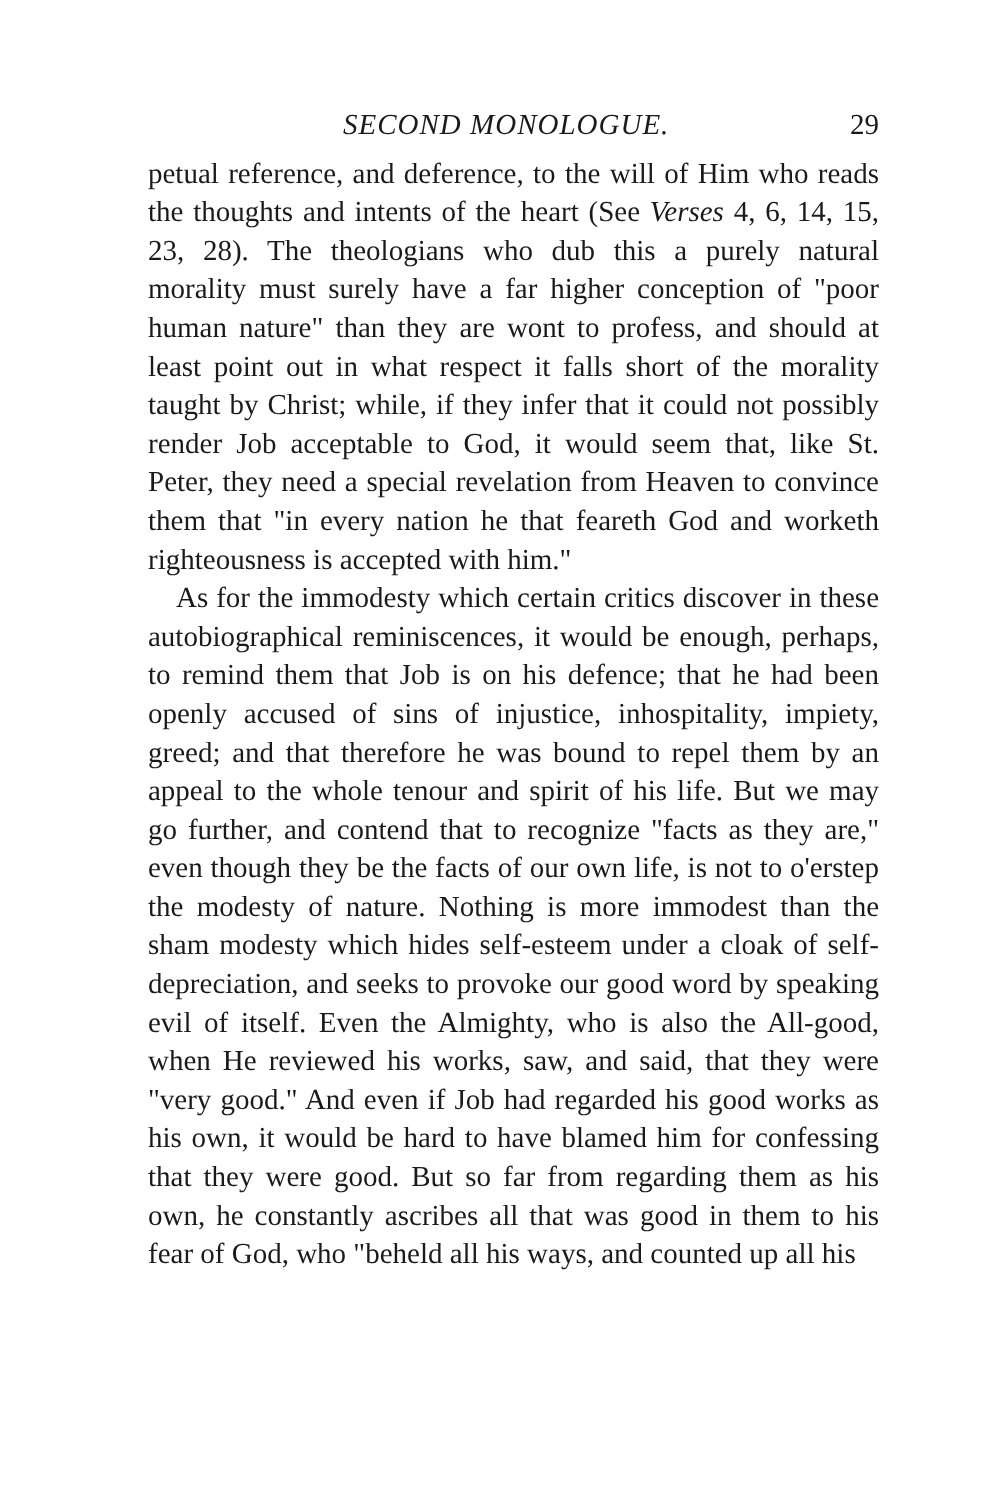SECOND MONOLOGUE. 29
petual reference, and deference, to the will of Him who reads the thoughts and intents of the heart (See Verses 4, 6, 14, 15, 23, 28). The theologians who dub this a purely natural morality must surely have a far higher conception of "poor human nature" than they are wont to profess, and should at least point out in what respect it falls short of the morality taught by Christ; while, if they infer that it could not possibly render Job acceptable to God, it would seem that, like St. Peter, they need a special revelation from Heaven to convince them that "in every nation he that feareth God and worketh righteousness is accepted with him."
As for the immodesty which certain critics discover in these autobiographical reminiscences, it would be enough, perhaps, to remind them that Job is on his defence; that he had been openly accused of sins of injustice, inhospitality, impiety, greed; and that therefore he was bound to repel them by an appeal to the whole tenour and spirit of his life. But we may go further, and contend that to recognize "facts as they are," even though they be the facts of our own life, is not to o'erstep the modesty of nature. Nothing is more immodest than the sham modesty which hides self-esteem under a cloak of self-depreciation, and seeks to provoke our good word by speaking evil of itself. Even the Almighty, who is also the All-good, when He reviewed his works, saw, and said, that they were "very good." And even if Job had regarded his good works as his own, it would be hard to have blamed him for confessing that they were good. But so far from regarding them as his own, he constantly ascribes all that was good in them to his fear of God, who "beheld all his ways, and counted up all his